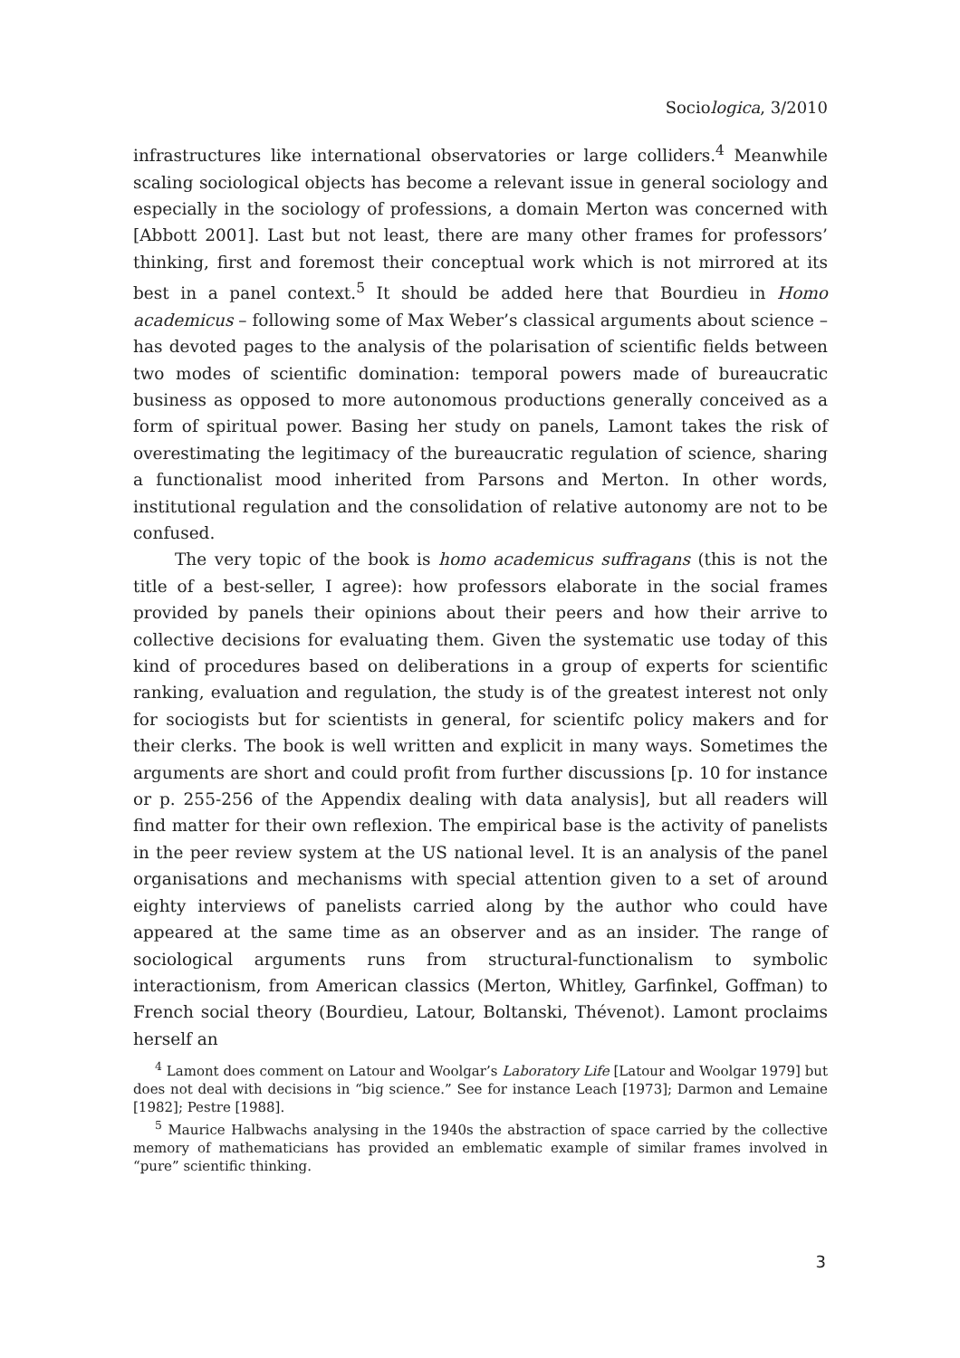Sociologica, 3/2010
infrastructures like international observatories or large colliders.<sup>4</sup> Meanwhile scaling sociological objects has become a relevant issue in general sociology and especially in the sociology of professions, a domain Merton was concerned with [Abbott 2001]. Last but not least, there are many other frames for professors’ thinking, first and foremost their conceptual work which is not mirrored at its best in a panel context.<sup>5</sup> It should be added here that Bourdieu in Homo academicus – following some of Max Weber’s classical arguments about science – has devoted pages to the analysis of the polarisation of scientific fields between two modes of scientific domination: temporal powers made of bureaucratic business as opposed to more autonomous productions generally conceived as a form of spiritual power. Basing her study on panels, Lamont takes the risk of overestimating the legitimacy of the bureaucratic regulation of science, sharing a functionalist mood inherited from Parsons and Merton. In other words, institutional regulation and the consolidation of relative autonomy are not to be confused.
The very topic of the book is homo academicus suffragans (this is not the title of a best-seller, I agree): how professors elaborate in the social frames provided by panels their opinions about their peers and how their arrive to collective decisions for evaluating them. Given the systematic use today of this kind of procedures based on deliberations in a group of experts for scientific ranking, evaluation and regulation, the study is of the greatest interest not only for sociogists but for scientists in general, for scientifc policy makers and for their clerks. The book is well written and explicit in many ways. Sometimes the arguments are short and could profit from further discussions [p. 10 for instance or p. 255-256 of the Appendix dealing with data analysis], but all readers will find matter for their own reflexion. The empirical base is the activity of panelists in the peer review system at the US national level. It is an analysis of the panel organisations and mechanisms with special attention given to a set of around eighty interviews of panelists carried along by the author who could have appeared at the same time as an observer and as an insider. The range of sociological arguments runs from structural-functionalism to symbolic interactionism, from American classics (Merton, Whitley, Garfinkel, Goffman) to French social theory (Bourdieu, Latour, Boltanski, Thévenot). Lamont proclaims herself an
<sup>4</sup> Lamont does comment on Latour and Woolgar’s Laboratory Life [Latour and Woolgar 1979] but does not deal with decisions in “big science.” See for instance Leach [1973]; Darmon and Lemaine [1982]; Pestre [1988].
<sup>5</sup> Maurice Halbwachs analysing in the 1940s the abstraction of space carried by the collective memory of mathematicians has provided an emblematic example of similar frames involved in “pure” scientific thinking.
3